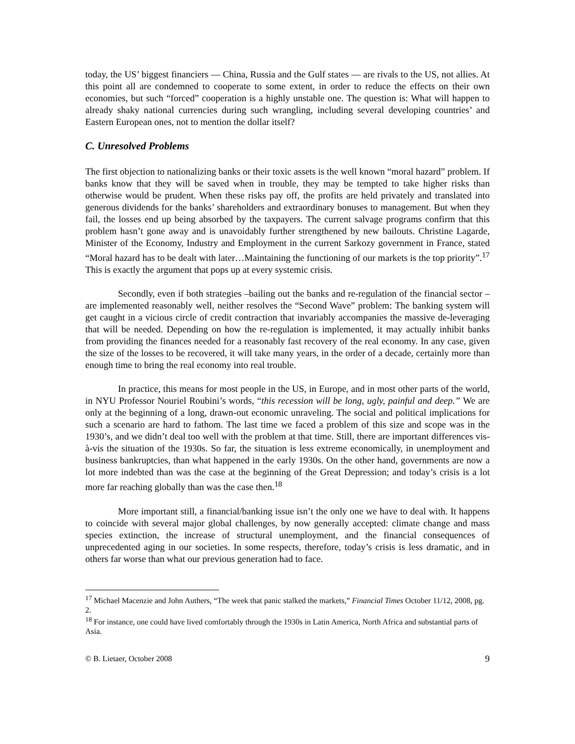today, the US’ biggest financiers ― China, Russia and the Gulf states ― are rivals to the US, not allies. At this point all are condemned to cooperate to some extent, in order to reduce the effects on their own economies, but such “forced” cooperation is a highly unstable one. The question is: What will happen to already shaky national currencies during such wrangling, including several developing countries’ and Eastern European ones, not to mention the dollar itself?
C. Unresolved Problems
The first objection to nationalizing banks or their toxic assets is the well known “moral hazard” problem. If banks know that they will be saved when in trouble, they may be tempted to take higher risks than otherwise would be prudent. When these risks pay off, the profits are held privately and translated into generous dividends for the banks’ shareholders and extraordinary bonuses to management. But when they fail, the losses end up being absorbed by the taxpayers. The current salvage programs confirm that this problem hasn’t gone away and is unavoidably further strengthened by new bailouts. Christine Lagarde, Minister of the Economy, Industry and Employment in the current Sarkozy government in France, stated “Moral hazard has to be dealt with later…Maintaining the functioning of our markets is the top priority”.<sup>17</sup> This is exactly the argument that pops up at every systemic crisis.
Secondly, even if both strategies –bailing out the banks and re-regulation of the financial sector – are implemented reasonably well, neither resolves the “Second Wave” problem: The banking system will get caught in a vicious circle of credit contraction that invariably accompanies the massive de-leveraging that will be needed. Depending on how the re-regulation is implemented, it may actually inhibit banks from providing the finances needed for a reasonably fast recovery of the real economy. In any case, given the size of the losses to be recovered, it will take many years, in the order of a decade, certainly more than enough time to bring the real economy into real trouble.
In practice, this means for most people in the US, in Europe, and in most other parts of the world, in NYU Professor Nouriel Roubini’s words, “this recession will be long, ugly, painful and deep.” We are only at the beginning of a long, drawn-out economic unraveling. The social and political implications for such a scenario are hard to fathom. The last time we faced a problem of this size and scope was in the 1930’s, and we didn’t deal too well with the problem at that time. Still, there are important differences vis-à-vis the situation of the 1930s. So far, the situation is less extreme economically, in unemployment and business bankruptcies, than what happened in the early 1930s. On the other hand, governments are now a lot more indebted than was the case at the beginning of the Great Depression; and today’s crisis is a lot more far reaching globally than was the case then.<sup>18</sup>
More important still, a financial/banking issue isn’t the only one we have to deal with. It happens to coincide with several major global challenges, by now generally accepted: climate change and mass species extinction, the increase of structural unemployment, and the financial consequences of unprecedented aging in our societies. In some respects, therefore, today’s crisis is less dramatic, and in others far worse than what our previous generation had to face.
<sup>17</sup> Michael Macenzie and John Authers, “The week that panic stalked the markets,” Financial Times October 11/12, 2008, pg. 2.
<sup>18</sup> For instance, one could have lived comfortably through the 1930s in Latin America, North Africa and substantial parts of Asia.
© B. Lietaer, October 2008 9